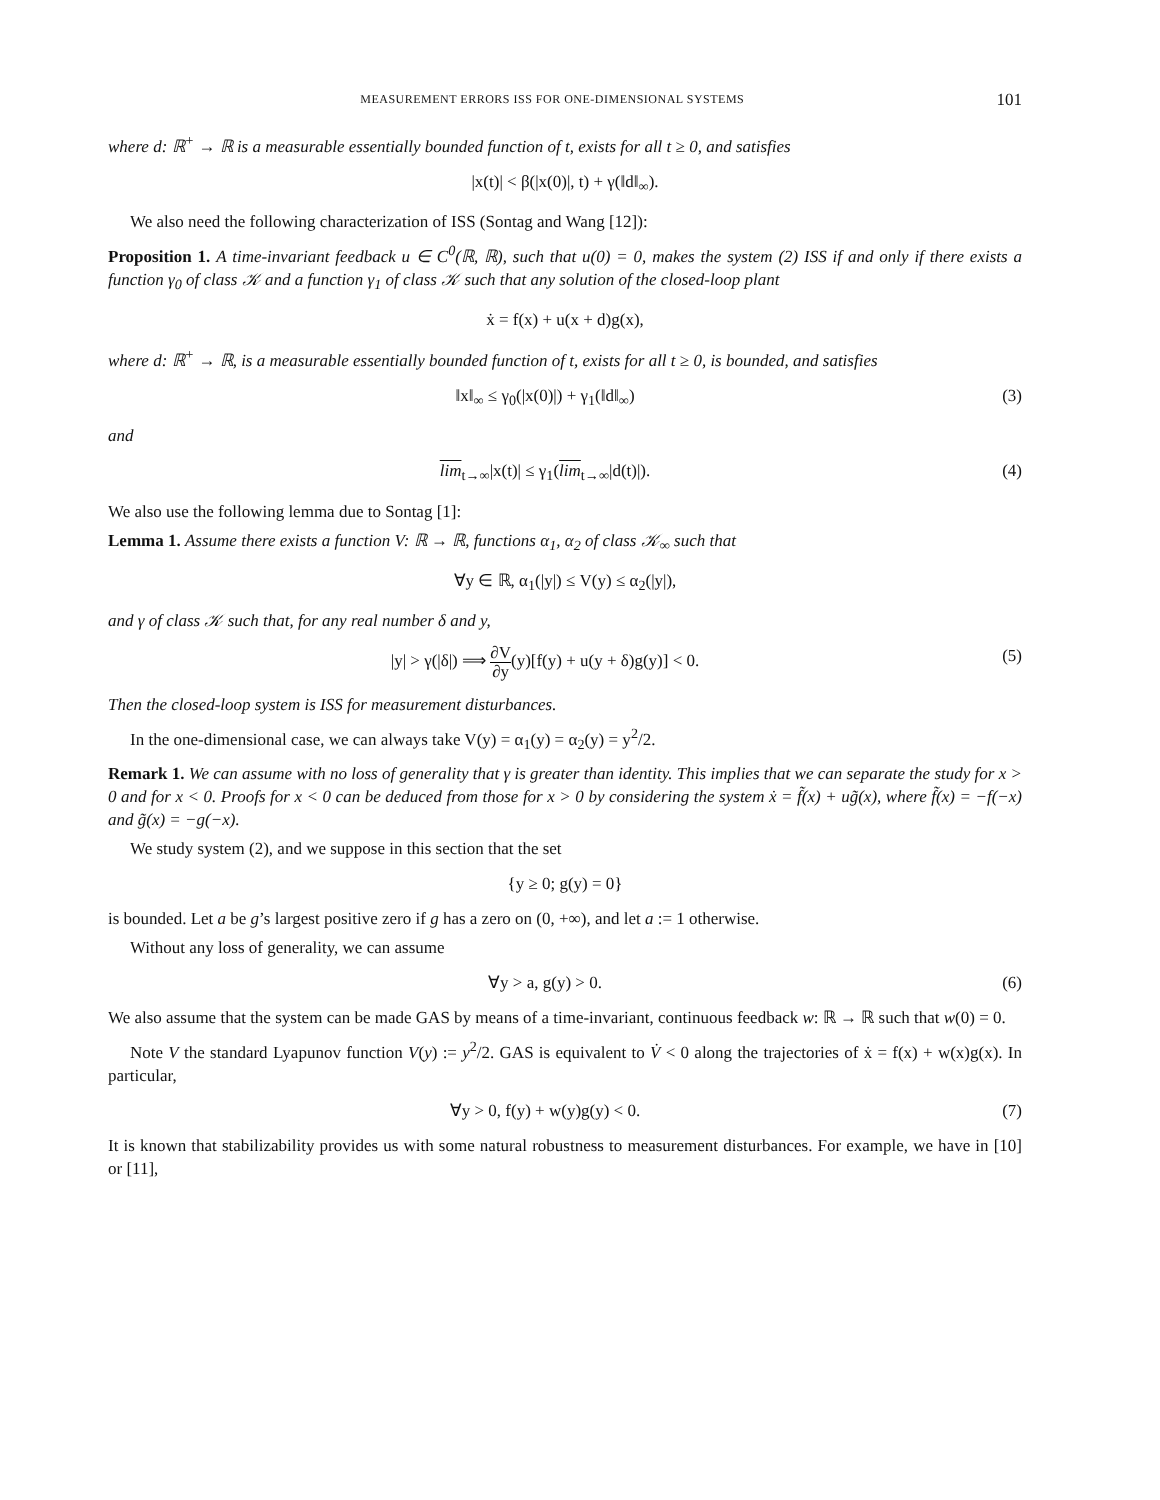MEASUREMENT ERRORS ISS FOR ONE-DIMENSIONAL SYSTEMS 101
where d: ℝ<sup>+</sup> → ℝ is a measurable essentially bounded function of t, exists for all t ≥ 0, and satisfies
|x(t)| < β(|x(0)|, t) + γ(‖d‖<sub>∞</sub>).
We also need the following characterization of ISS (Sontag and Wang [12]):
Proposition 1. A time-invariant feedback u ∈ C<sup>0</sup>(ℝ, ℝ), such that u(0) = 0, makes the system (2) ISS if and only if there exists a function γ<sub>0</sub> of class 𝒦 and a function γ<sub>1</sub> of class 𝒦 such that any solution of the closed-loop plant
ẋ = f(x) + u(x + d)g(x),
where d: ℝ<sup>+</sup> → ℝ, is a measurable essentially bounded function of t, exists for all t ≥ 0, is bounded, and satisfies
‖x‖<sub>∞</sub> ≤ γ<sub>0</sub>(|x(0)|) + γ<sub>1</sub>(‖d‖<sub>∞</sub>) (3)
and
lim<sub>t→∞</sub>|x(t)| ≤ γ<sub>1</sub>(lim<sub>t→∞</sub>|d(t)|). (4)
We also use the following lemma due to Sontag [1]:
Lemma 1. Assume there exists a function V: ℝ → ℝ, functions α<sub>1</sub>, α<sub>2</sub> of class 𝒦<sub>∞</sub> such that
∀y ∈ ℝ, α<sub>1</sub>(|y|) ≤ V(y) ≤ α<sub>2</sub>(|y|),
and γ of class 𝒦 such that, for any real number δ and y,
|y| > γ(|δ|) ⟹ ∂V ∂y(y)[f(y) + u(y + δ)g(y)] < 0. (5)
Then the closed-loop system is ISS for measurement disturbances.
In the one-dimensional case, we can always take V(y) = α<sub>1</sub>(y) = α<sub>2</sub>(y) = y<sup>2</sup>/2.
Remark 1. We can assume with no loss of generality that γ is greater than identity. This implies that we can separate the study for x > 0 and for x < 0. Proofs for x < 0 can be deduced from those for x > 0 by considering the system ẋ = f̃(x) + ug̃(x), where f̃(x) = −f(−x) and g̃(x) = −g(−x).
We study system (2), and we suppose in this section that the set
{y ≥ 0; g(y) = 0}
is bounded. Let a be g’s largest positive zero if g has a zero on (0, +∞), and let a := 1 otherwise.
Without any loss of generality, we can assume
∀y > a, g(y) > 0. (6)
We also assume that the system can be made GAS by means of a time-invariant, continuous feedback w: ℝ → ℝ such that w(0) = 0.
Note V the standard Lyapunov function V(y) := y<sup>2</sup>/2. GAS is equivalent to V̇ < 0 along the trajectories of ẋ = f(x) + w(x)g(x). In particular,
∀y > 0, f(y) + w(y)g(y) < 0. (7)
It is known that stabilizability provides us with some natural robustness to measurement disturbances. For example, we have in [10] or [11],